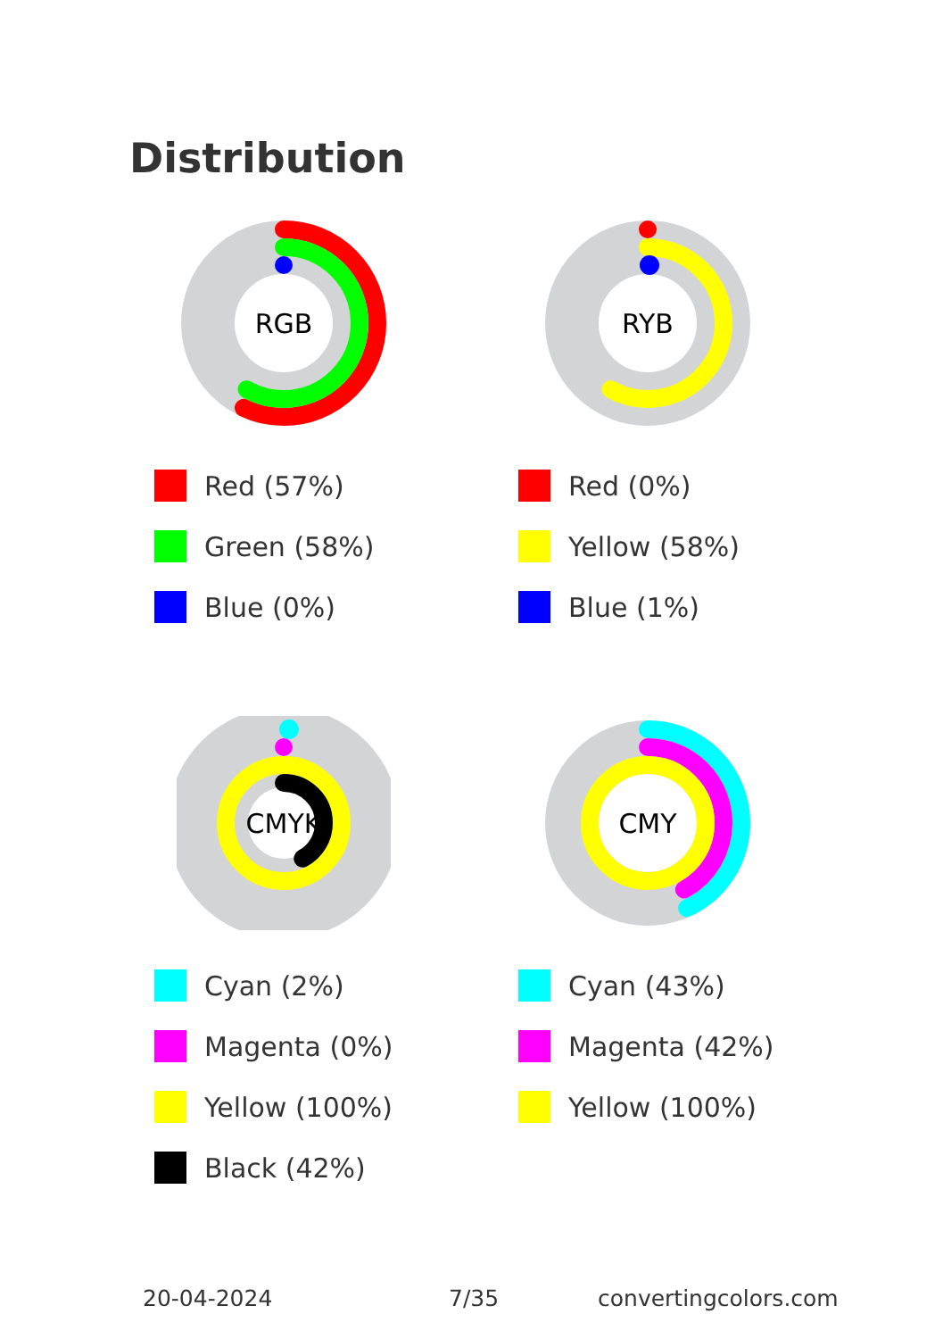Distribution
RGB
Red (57%)
Green (58%)
Blue (0%)
RYB
Red (0%)
Yellow (58%)
Blue (1%)
CMYK
Cyan (2%)
Magenta (0%)
Yellow (100%)
Black (42%)
CMY
Cyan (43%)
Magenta (42%)
Yellow (100%)
20-04-2024 7/35 convertingcolors.com